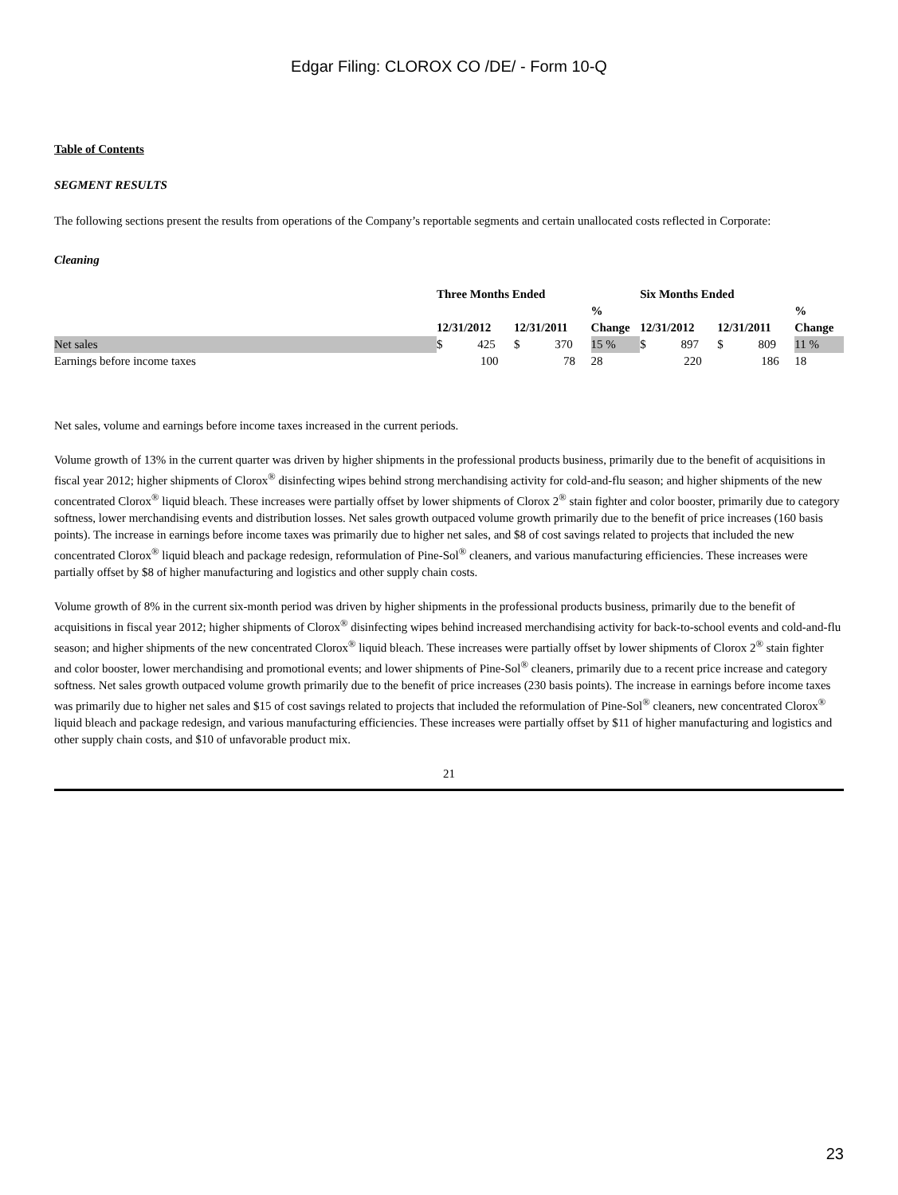Edgar Filing: CLOROX CO /DE/ - Form 10-Q
Table of Contents
SEGMENT RESULTS
The following sections present the results from operations of the Company’s reportable segments and certain unallocated costs reflected in Corporate:
Cleaning
| | Three Months Ended | | | Six Months Ended | | |
| --- | --- | --- | --- | --- | --- | --- |
| | 12/31/2012 | 12/31/2011 | % Change | 12/31/2012 | 12/31/2011 | % Change |
| Net sales | $ 425 | $ 370 | 15 % | $ 897 | $ 809 | 11 % |
| Earnings before income taxes | 100 | 78 | 28 | 220 | 186 | 18 |
Net sales, volume and earnings before income taxes increased in the current periods.
Volume growth of 13% in the current quarter was driven by higher shipments in the professional products business, primarily due to the benefit of acquisitions in fiscal year 2012; higher shipments of Clorox<sup>®</sup> disinfecting wipes behind strong merchandising activity for cold-and-flu season; and higher shipments of the new concentrated Clorox<sup>®</sup> liquid bleach. These increases were partially offset by lower shipments of Clorox 2<sup>®</sup> stain fighter and color booster, primarily due to category softness, lower merchandising events and distribution losses. Net sales growth outpaced volume growth primarily due to the benefit of price increases (160 basis points). The increase in earnings before income taxes was primarily due to higher net sales, and $8 of cost savings related to projects that included the new concentrated Clorox<sup>®</sup> liquid bleach and package redesign, reformulation of Pine-Sol<sup>®</sup> cleaners, and various manufacturing efficiencies. These increases were partially offset by $8 of higher manufacturing and logistics and other supply chain costs.
Volume growth of 8% in the current six-month period was driven by higher shipments in the professional products business, primarily due to the benefit of acquisitions in fiscal year 2012; higher shipments of Clorox<sup>®</sup> disinfecting wipes behind increased merchandising activity for back-to-school events and cold-and-flu season; and higher shipments of the new concentrated Clorox<sup>®</sup> liquid bleach. These increases were partially offset by lower shipments of Clorox 2<sup>®</sup> stain fighter and color booster, lower merchandising and promotional events; and lower shipments of Pine-Sol<sup>®</sup> cleaners, primarily due to a recent price increase and category softness. Net sales growth outpaced volume growth primarily due to the benefit of price increases (230 basis points). The increase in earnings before income taxes was primarily due to higher net sales and $15 of cost savings related to projects that included the reformulation of Pine-Sol<sup>®</sup> cleaners, new concentrated Clorox<sup>®</sup> liquid bleach and package redesign, and various manufacturing efficiencies. These increases were partially offset by $11 of higher manufacturing and logistics and other supply chain costs, and $10 of unfavorable product mix.
21
23